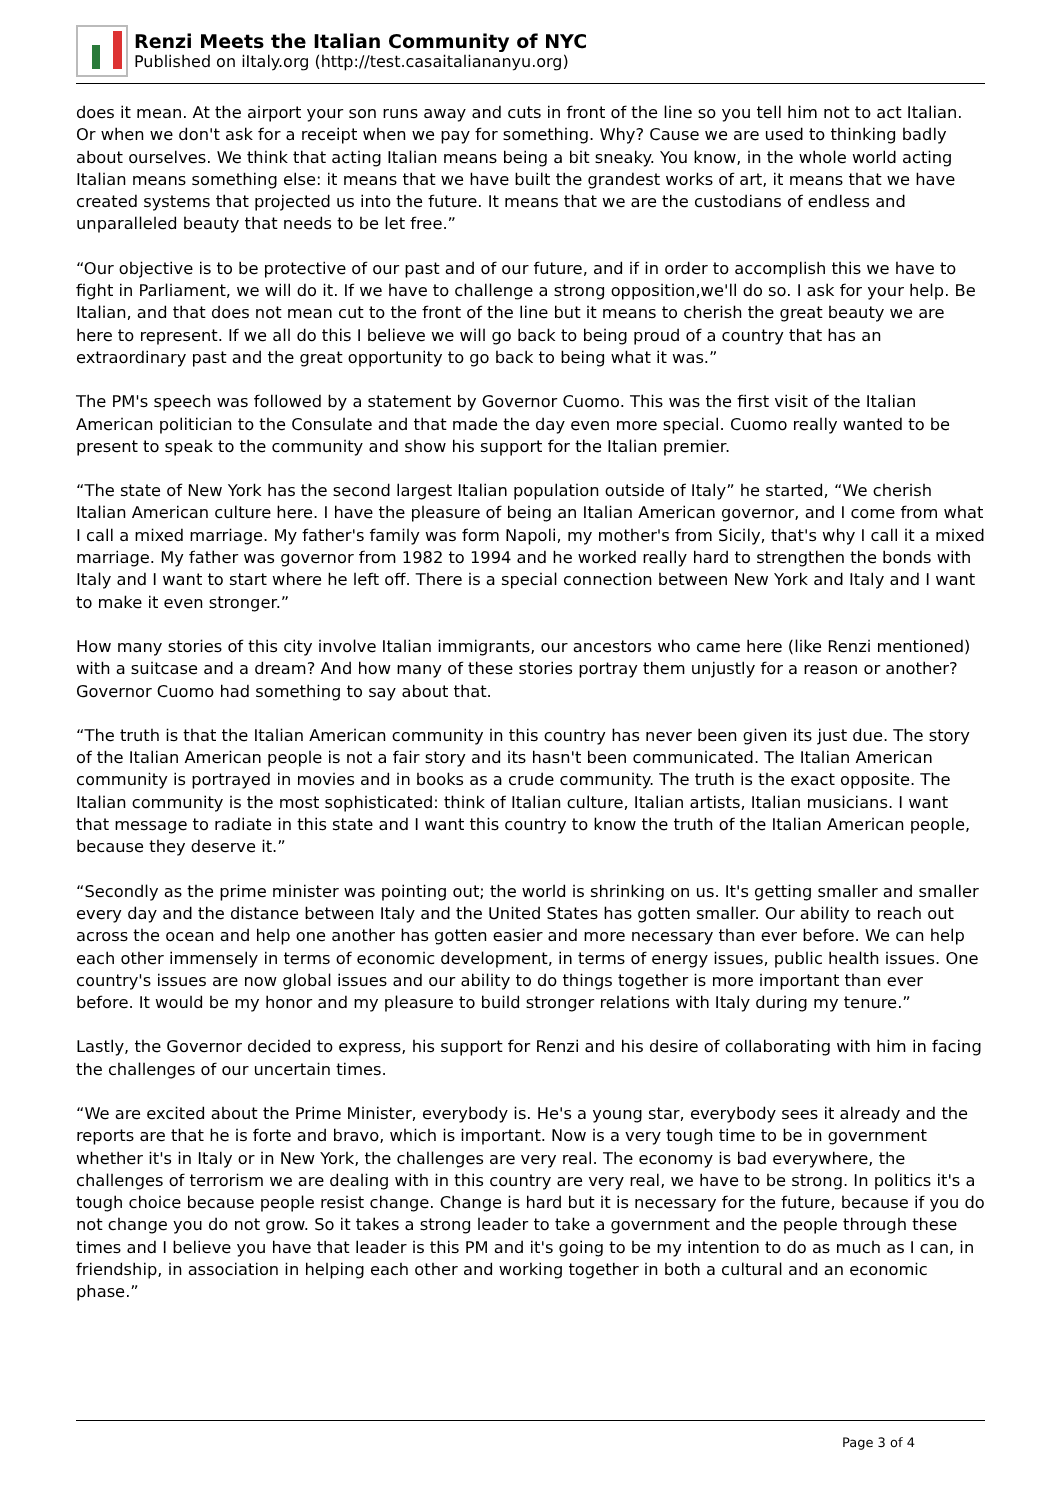Renzi Meets the Italian Community of NYC
Published on iItaly.org (http://test.casaitaliananyu.org)
does it mean. At the airport your son runs away and cuts in front of the line so you tell him not to act Italian. Or when we don't ask for a receipt when we pay for something. Why? Cause we are used to thinking badly about ourselves. We think that acting Italian means being a bit sneaky. You know, in the whole world acting Italian means something else: it means that we have built the grandest works of art, it means that we have created systems that projected us into the future. It means that we are the custodians of endless and unparalleled beauty that needs to be let free.”
“Our objective is to be protective of our past and of our future, and if in order to accomplish this we have to fight in Parliament, we will do it. If we have to challenge a strong opposition,we'll do so. I ask for your help. Be Italian, and that does not mean cut to the front of the line but it means to cherish the great beauty we are here to represent. If we all do this I believe we will go back to being proud of a country that has an extraordinary past and the great opportunity to go back to being what it was.”
The PM's speech was followed by a statement by Governor Cuomo. This was the first visit of the Italian American politician to the Consulate and that made the day even more special. Cuomo really wanted to be present to speak to the community and show his support for the Italian premier.
“The state of New York has the second largest Italian population outside of Italy” he started, “We cherish Italian American culture here. I have the pleasure of being an Italian American governor, and I come from what I call a mixed marriage. My father's family was form Napoli, my mother's from Sicily, that's why I call it a mixed marriage. My father was governor from 1982 to 1994 and he worked really hard to strengthen the bonds with Italy and I want to start where he left off. There is a special connection between New York and Italy and I want to make it even stronger.”
How many stories of this city involve Italian immigrants, our ancestors who came here (like Renzi mentioned) with a suitcase and a dream? And how many of these stories portray them unjustly for a reason or another? Governor Cuomo had something to say about that.
“The truth is that the Italian American community in this country has never been given its just due. The story of the Italian American people is not a fair story and its hasn't been communicated. The Italian American community is portrayed in movies and in books as a crude community. The truth is the exact opposite. The Italian community is the most sophisticated: think of Italian culture, Italian artists, Italian musicians. I want that message to radiate in this state and I want this country to know the truth of the Italian American people, because they deserve it.”
“Secondly as the prime minister was pointing out; the world is shrinking on us. It's getting smaller and smaller every day and the distance between Italy and the United States has gotten smaller. Our ability to reach out across the ocean and help one another has gotten easier and more necessary than ever before. We can help each other immensely in terms of economic development, in terms of energy issues, public health issues. One country's issues are now global issues and our ability to do things together is more important than ever before. It would be my honor and my pleasure to build stronger relations with Italy during my tenure.”
Lastly, the Governor decided to express, his support for Renzi and his desire of collaborating with him in facing the challenges of our uncertain times.
“We are excited about the Prime Minister, everybody is. He's a young star, everybody sees it already and the reports are that he is forte and bravo, which is important. Now is a very tough time to be in government whether it's in Italy or in New York, the challenges are very real. The economy is bad everywhere, the challenges of terrorism we are dealing with in this country are very real, we have to be strong. In politics it's a tough choice because people resist change. Change is hard but it is necessary for the future, because if you do not change you do not grow. So it takes a strong leader to take a government and the people through these times and I believe you have that leader is this PM and it's going to be my intention to do as much as I can, in friendship, in association in helping each other and working together in both a cultural and an economic phase.”
Page 3 of 4